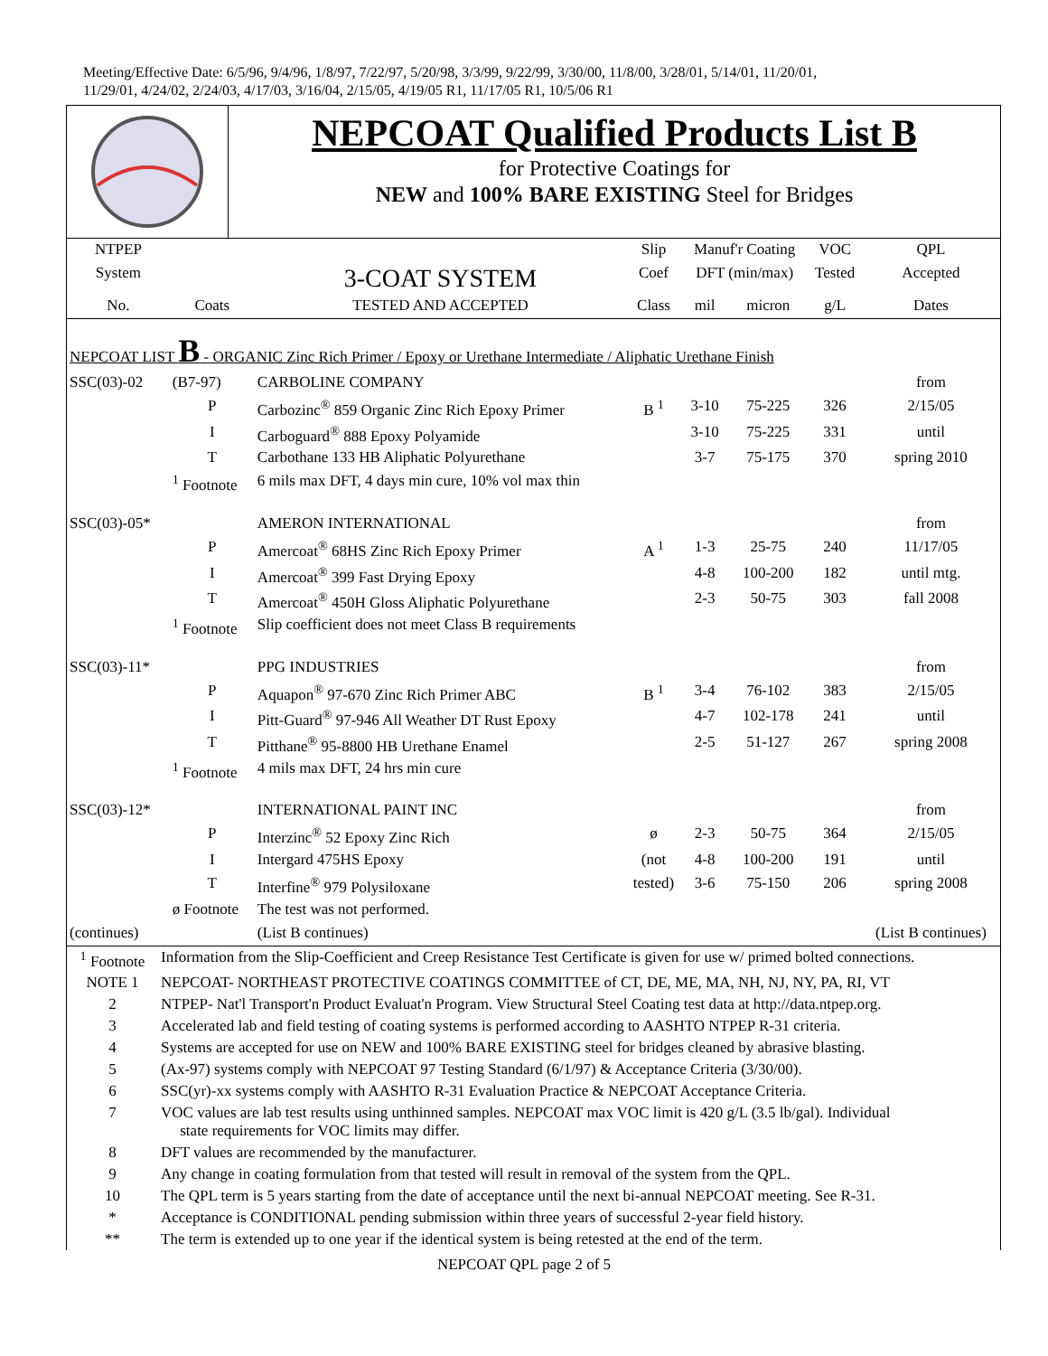Meeting/Effective Date: 6/5/96, 9/4/96, 1/8/97, 7/22/97, 5/20/98, 3/3/99, 9/22/99, 3/30/00, 11/8/00, 3/28/01, 5/14/01, 11/20/01,
11/29/01, 4/24/02, 2/24/03, 4/17/03, 3/16/04, 2/15/05, 4/19/05 R1, 11/17/05 R1, 10/5/06 R1
NEPCOAT Qualified Products List B
for Protective Coatings for
NEW and 100% BARE EXISTING Steel for Bridges
| NTPEP | | | Slip | Manuf'r Coating | | VOC | QPL |
| --- | --- | --- | --- | --- | --- | --- | --- |
| System | | 3-COAT SYSTEM | Coef | DFT (min/max) | | Tested | Accepted |
| No. | Coats | TESTED AND ACCEPTED | Class | mil | micron | g/L | Dates |
| NEPCOAT LIST B - ORGANIC Zinc Rich Primer / Epoxy or Urethane Intermediate / Aliphatic Urethane Finish | | | | | | | |
| SSC(03)-02 | (B7-97) | CARBOLINE COMPANY | | | | | from |
| | P | Carbozinc<sup>®</sup> 859 Organic Zinc Rich Epoxy Primer | B <sup>1</sup> | 3-10 | 75-225 | 326 | 2/15/05 |
| | I | Carboguard<sup>®</sup> 888 Epoxy Polyamide | | 3-10 | 75-225 | 331 | until |
| | T | Carbothane 133 HB Aliphatic Polyurethane | | 3-7 | 75-175 | 370 | spring 2010 |
| | <sup>1</sup> Footnote | 6 mils max DFT, 4 days min cure, 10% vol max thin | | | | | |
| SSC(03)-05* | | AMERON INTERNATIONAL | | | | | from |
| | P | Amercoat<sup>®</sup> 68HS Zinc Rich Epoxy Primer | A <sup>1</sup> | 1-3 | 25-75 | 240 | 11/17/05 |
| | I | Amercoat<sup>®</sup> 399 Fast Drying Epoxy | | 4-8 | 100-200 | 182 | until mtg. |
| | T | Amercoat<sup>®</sup> 450H Gloss Aliphatic Polyurethane | | 2-3 | 50-75 | 303 | fall 2008 |
| | <sup>1</sup> Footnote | Slip coefficient does not meet Class B requirements | | | | | |
| SSC(03)-11* | | PPG INDUSTRIES | | | | | from |
| | P | Aquapon<sup>®</sup> 97-670 Zinc Rich Primer ABC | B <sup>1</sup> | 3-4 | 76-102 | 383 | 2/15/05 |
| | I | Pitt-Guard<sup>®</sup> 97-946 All Weather DT Rust Epoxy | | 4-7 | 102-178 | 241 | until |
| | T | Pitthane<sup>®</sup> 95-8800 HB Urethane Enamel | | 2-5 | 51-127 | 267 | spring 2008 |
| | <sup>1</sup> Footnote | 4 mils max DFT, 24 hrs min cure | | | | | |
| SSC(03)-12* | | INTERNATIONAL PAINT INC | | | | | from |
| | P | Interzinc<sup>®</sup> 52 Epoxy Zinc Rich | ø | 2-3 | 50-75 | 364 | 2/15/05 |
| | I | Intergard 475HS Epoxy | (not | 4-8 | 100-200 | 191 | until |
| | T | Interfine<sup>®</sup> 979 Polysiloxane | tested) | 3-6 | 75-150 | 206 | spring 2008 |
| | ø Footnote | The test was not performed. | | | | | |
| (continues) | | (List B continues) | | | | | (List B continues) |
| <sup>1</sup> Footnote | Information from the Slip-Coefficient and Creep Resistance Test Certificate is given for use w/ primed bolted connections. |
| NOTE 1 | NEPCOAT- NORTHEAST PROTECTIVE COATINGS COMMITTEE of CT, DE, ME, MA, NH, NJ, NY, PA, RI, VT |
| 2 | NTPEP- Nat'l Transport'n Product Evaluat'n Program. View Structural Steel Coating test data at http://data.ntpep.org. |
| 3 | Accelerated lab and field testing of coating systems is performed according to AASHTO NTPEP R-31 criteria. |
| 4 | Systems are accepted for use on NEW and 100% BARE EXISTING steel for bridges cleaned by abrasive blasting. |
| 5 | (Ax-97) systems comply with NEPCOAT 97 Testing Standard (6/1/97) & Acceptance Criteria (3/30/00). |
| 6 | SSC(yr)-xx systems comply with AASHTO R-31 Evaluation Practice & NEPCOAT Acceptance Criteria. |
| 7 | VOC values are lab test results using unthinned samples. NEPCOAT max VOC limit is 420 g/L (3.5 lb/gal). Individual state requirements for VOC limits may differ. |
| 8 | DFT values are recommended by the manufacturer. |
| 9 | Any change in coating formulation from that tested will result in removal of the system from the QPL. |
| 10 | The QPL term is 5 years starting from the date of acceptance until the next bi-annual NEPCOAT meeting. See R-31. |
| * | Acceptance is CONDITIONAL pending submission within three years of successful 2-year field history. |
| ** | The term is extended up to one year if the identical system is being retested at the end of the term. |
NEPCOAT QPL page 2 of 5